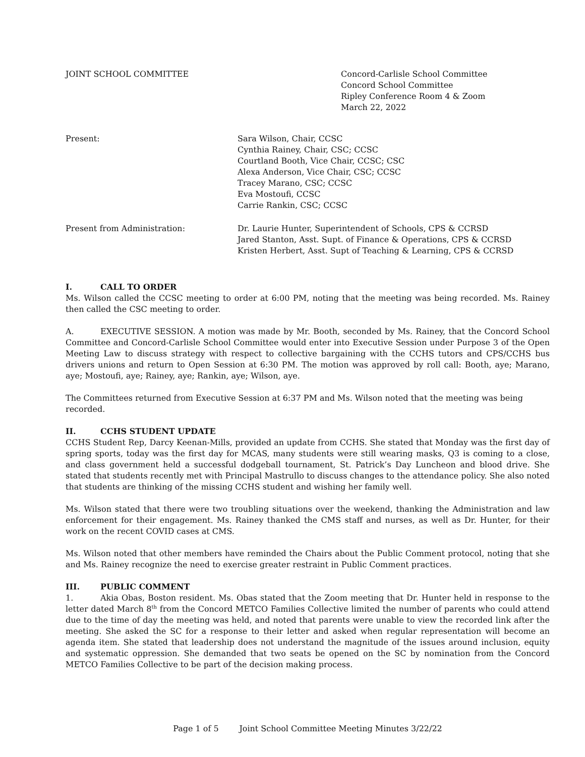JOINT SCHOOL COMMITTEE Concord-Carlisle School Committee
Concord School Committee
Ripley Conference Room 4 & Zoom
March 22, 2022
Present: Sara Wilson, Chair, CCSC
Cynthia Rainey, Chair, CSC; CCSC
Courtland Booth, Vice Chair, CCSC; CSC
Alexa Anderson, Vice Chair, CSC; CCSC
Tracey Marano, CSC; CCSC
Eva Mostoufi, CCSC
Carrie Rankin, CSC; CCSC
Present from Administration: Dr. Laurie Hunter, Superintendent of Schools, CPS & CCRSD
Jared Stanton, Asst. Supt. of Finance & Operations, CPS & CCRSD
Kristen Herbert, Asst. Supt of Teaching & Learning, CPS & CCRSD
I. CALL TO ORDER
Ms. Wilson called the CCSC meeting to order at 6:00 PM, noting that the meeting was being recorded. Ms. Rainey then called the CSC meeting to order.
A. EXECUTIVE SESSION. A motion was made by Mr. Booth, seconded by Ms. Rainey, that the Concord School Committee and Concord-Carlisle School Committee would enter into Executive Session under Purpose 3 of the Open Meeting Law to discuss strategy with respect to collective bargaining with the CCHS tutors and CPS/CCHS bus drivers unions and return to Open Session at 6:30 PM. The motion was approved by roll call: Booth, aye; Marano, aye; Mostoufi, aye; Rainey, aye; Rankin, aye; Wilson, aye.
The Committees returned from Executive Session at 6:37 PM and Ms. Wilson noted that the meeting was being recorded.
II. CCHS STUDENT UPDATE
CCHS Student Rep, Darcy Keenan-Mills, provided an update from CCHS. She stated that Monday was the first day of spring sports, today was the first day for MCAS, many students were still wearing masks, Q3 is coming to a close, and class government held a successful dodgeball tournament, St. Patrick’s Day Luncheon and blood drive. She stated that students recently met with Principal Mastrullo to discuss changes to the attendance policy. She also noted that students are thinking of the missing CCHS student and wishing her family well.
Ms. Wilson stated that there were two troubling situations over the weekend, thanking the Administration and law enforcement for their engagement. Ms. Rainey thanked the CMS staff and nurses, as well as Dr. Hunter, for their work on the recent COVID cases at CMS.
Ms. Wilson noted that other members have reminded the Chairs about the Public Comment protocol, noting that she and Ms. Rainey recognize the need to exercise greater restraint in Public Comment practices.
III. PUBLIC COMMENT
1. Akia Obas, Boston resident. Ms. Obas stated that the Zoom meeting that Dr. Hunter held in response to the letter dated March 8<sup>th</sup> from the Concord METCO Families Collective limited the number of parents who could attend due to the time of day the meeting was held, and noted that parents were unable to view the recorded link after the meeting. She asked the SC for a response to their letter and asked when regular representation will become an agenda item. She stated that leadership does not understand the magnitude of the issues around inclusion, equity and systematic oppression. She demanded that two seats be opened on the SC by nomination from the Concord METCO Families Collective to be part of the decision making process.
Page 1 of 5 Joint School Committee Meeting Minutes 3/22/22